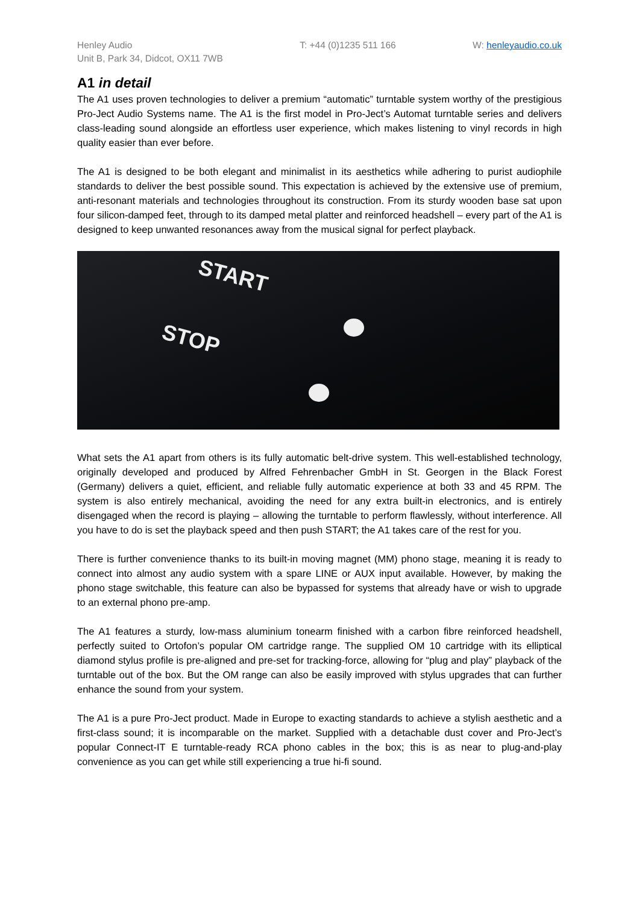Henley Audio
Unit B, Park 34, Didcot, OX11 7WB
T: +44 (0)1235 511 166 W: henleyaudio.co.uk
A1 in detail
The A1 uses proven technologies to deliver a premium “automatic” turntable system worthy of the prestigious Pro-Ject Audio Systems name. The A1 is the first model in Pro-Ject’s Automat turntable series and delivers class-leading sound alongside an effortless user experience, which makes listening to vinyl records in high quality easier than ever before.
The A1 is designed to be both elegant and minimalist in its aesthetics while adhering to purist audiophile standards to deliver the best possible sound. This expectation is achieved by the extensive use of premium, anti-resonant materials and technologies throughout its construction. From its sturdy wooden base sat upon four silicon-damped feet, through to its damped metal platter and reinforced headshell – every part of the A1 is designed to keep unwanted resonances away from the musical signal for perfect playback.
START
STOP
What sets the A1 apart from others is its fully automatic belt-drive system. This well-established technology, originally developed and produced by Alfred Fehrenbacher GmbH in St. Georgen in the Black Forest (Germany) delivers a quiet, efficient, and reliable fully automatic experience at both 33 and 45 RPM. The system is also entirely mechanical, avoiding the need for any extra built-in electronics, and is entirely disengaged when the record is playing – allowing the turntable to perform flawlessly, without interference. All you have to do is set the playback speed and then push START; the A1 takes care of the rest for you.
There is further convenience thanks to its built-in moving magnet (MM) phono stage, meaning it is ready to connect into almost any audio system with a spare LINE or AUX input available. However, by making the phono stage switchable, this feature can also be bypassed for systems that already have or wish to upgrade to an external phono pre-amp.
The A1 features a sturdy, low-mass aluminium tonearm finished with a carbon fibre reinforced headshell, perfectly suited to Ortofon’s popular OM cartridge range. The supplied OM 10 cartridge with its elliptical diamond stylus profile is pre-aligned and pre-set for tracking-force, allowing for “plug and play” playback of the turntable out of the box. But the OM range can also be easily improved with stylus upgrades that can further enhance the sound from your system.
The A1 is a pure Pro-Ject product. Made in Europe to exacting standards to achieve a stylish aesthetic and a first-class sound; it is incomparable on the market. Supplied with a detachable dust cover and Pro-Ject’s popular Connect-IT E turntable-ready RCA phono cables in the box; this is as near to plug-and-play convenience as you can get while still experiencing a true hi-fi sound.